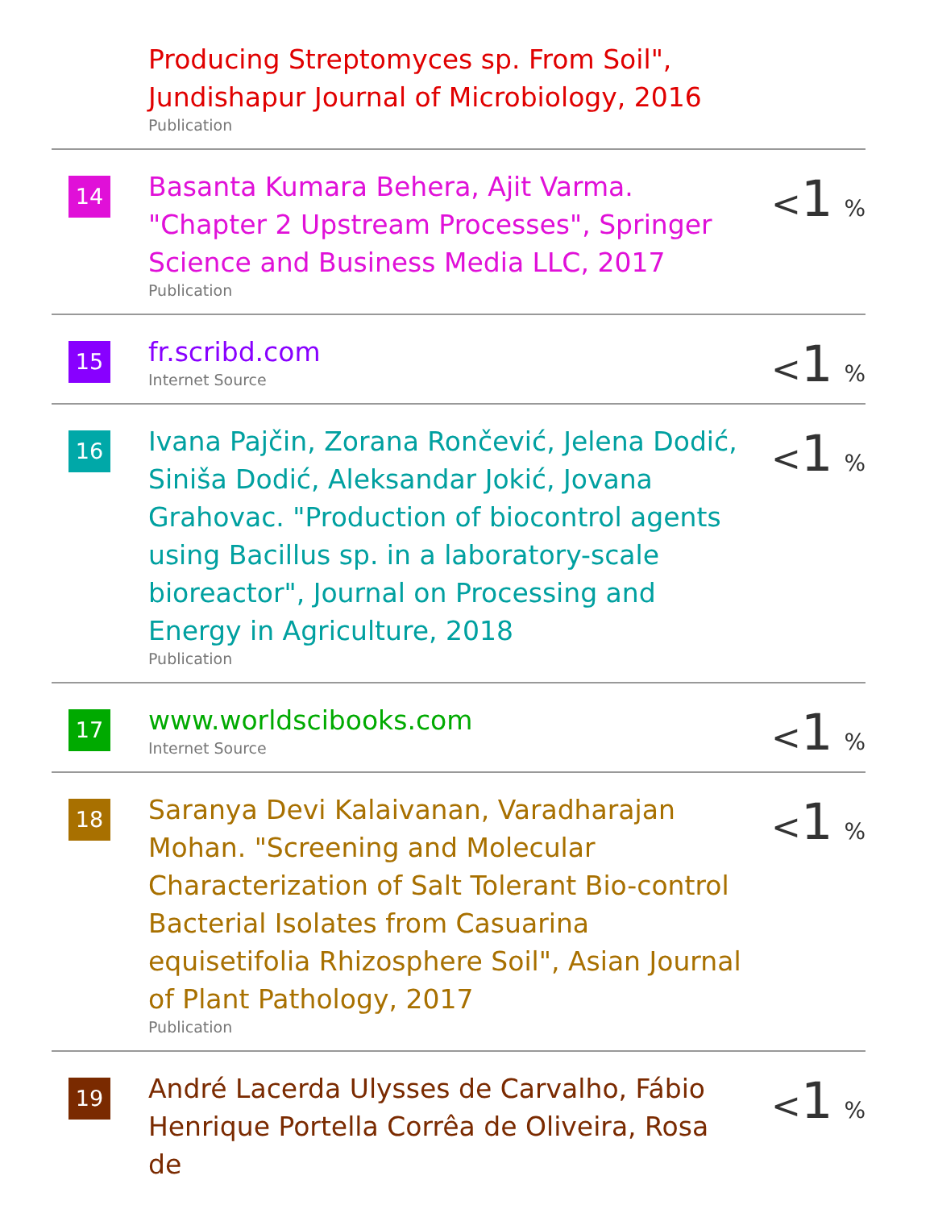| | Producing Streptomyces sp. From Soil", Jundishapur Journal of Microbiology, 2016 Publication | |
| 14 | Basanta Kumara Behera, Ajit Varma. "Chapter 2 Upstream Processes", Springer Science and Business Media LLC, 2017 Publication | < 1 % |
| 15 | fr.scribd.com Internet Source | < 1 % |
| 16 | Ivana Pajčin, Zorana Rončević, Jelena Dodić, Siniša Dodić, Aleksandar Jokić, Jovana Grahovac. "Production of biocontrol agents using Bacillus sp. in a laboratory-scale bioreactor", Journal on Processing and Energy in Agriculture, 2018 Publication | < 1 % |
| 17 | www.worldscibooks.com Internet Source | < 1 % |
| 18 | Saranya Devi Kalaivanan, Varadharajan Mohan. "Screening and Molecular Characterization of Salt Tolerant Bio-control Bacterial Isolates from Casuarina equisetifolia Rhizosphere Soil", Asian Journal of Plant Pathology, 2017 Publication | < 1 % |
| 19 | André Lacerda Ulysses de Carvalho, Fábio Henrique Portella Corrêa de Oliveira, Rosa de | < 1 % |